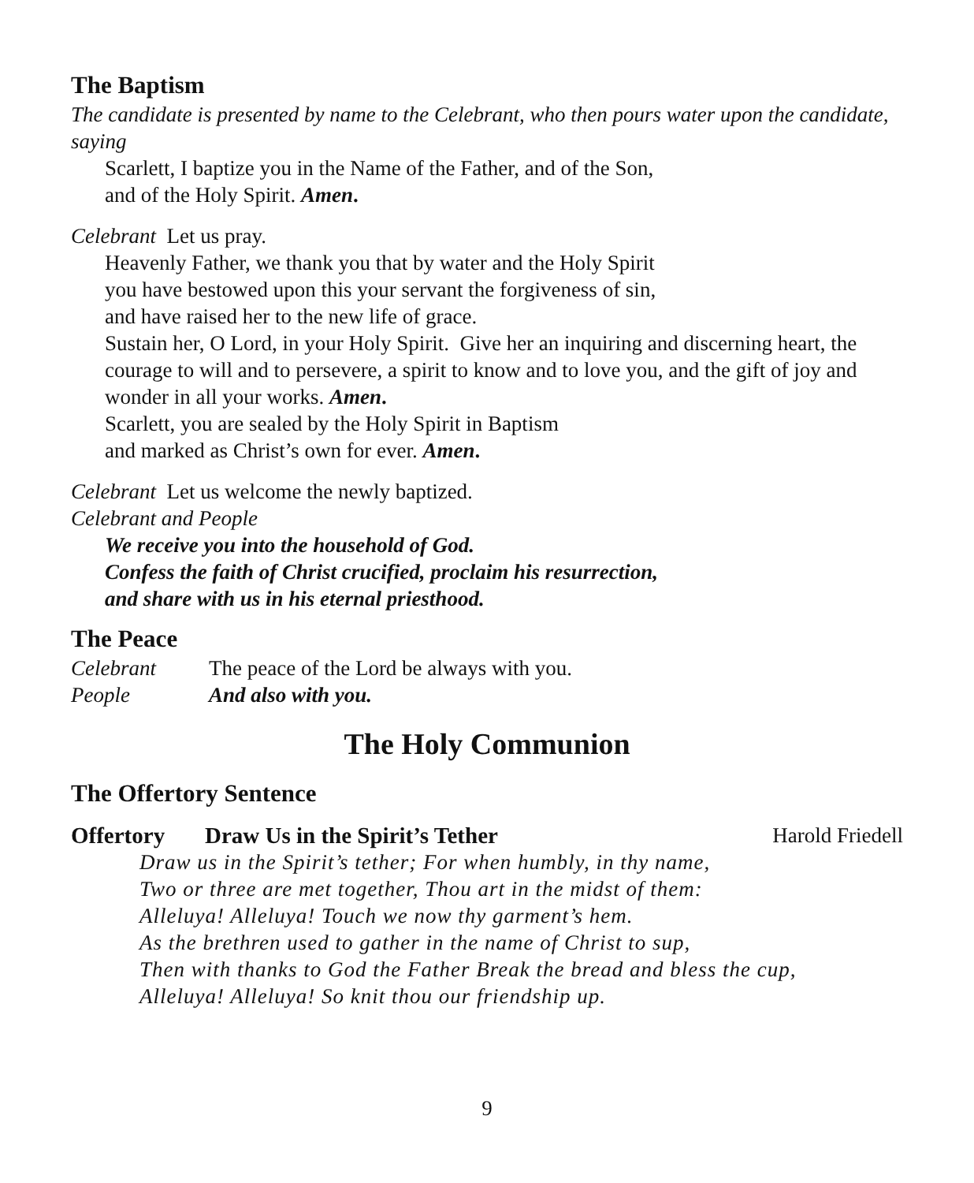The Baptism
The candidate is presented by name to the Celebrant, who then pours water upon the candidate, saying
Scarlett, I baptize you in the Name of the Father, and of the Son,
and of the Holy Spirit. Amen.
Celebrant Let us pray.
Heavenly Father, we thank you that by water and the Holy Spirit
you have bestowed upon this your servant the forgiveness of sin,
and have raised her to the new life of grace.
Sustain her, O Lord, in your Holy Spirit. Give her an inquiring and discerning heart, the courage to will and to persevere, a spirit to know and to love you, and the gift of joy and wonder in all your works. Amen.
Scarlett, you are sealed by the Holy Spirit in Baptism
and marked as Christ’s own for ever. Amen.
Celebrant Let us welcome the newly baptized.
Celebrant and People
We receive you into the household of God.
Confess the faith of Christ crucified, proclaim his resurrection,
and share with us in his eternal priesthood.
The Peace
Celebrant The peace of the Lord be always with you.
People And also with you.
The Holy Communion
The Offertory Sentence
Offertory Draw Us in the Spirit’s Tether Harold Friedell
Draw us in the Spirit’s tether; For when humbly, in thy name,
Two or three are met together, Thou art in the midst of them:
Alleluya! Alleluya! Touch we now thy garment’s hem.
As the brethren used to gather in the name of Christ to sup,
Then with thanks to God the Father Break the bread and bless the cup,
Alleluya! Alleluya! So knit thou our friendship up.
9